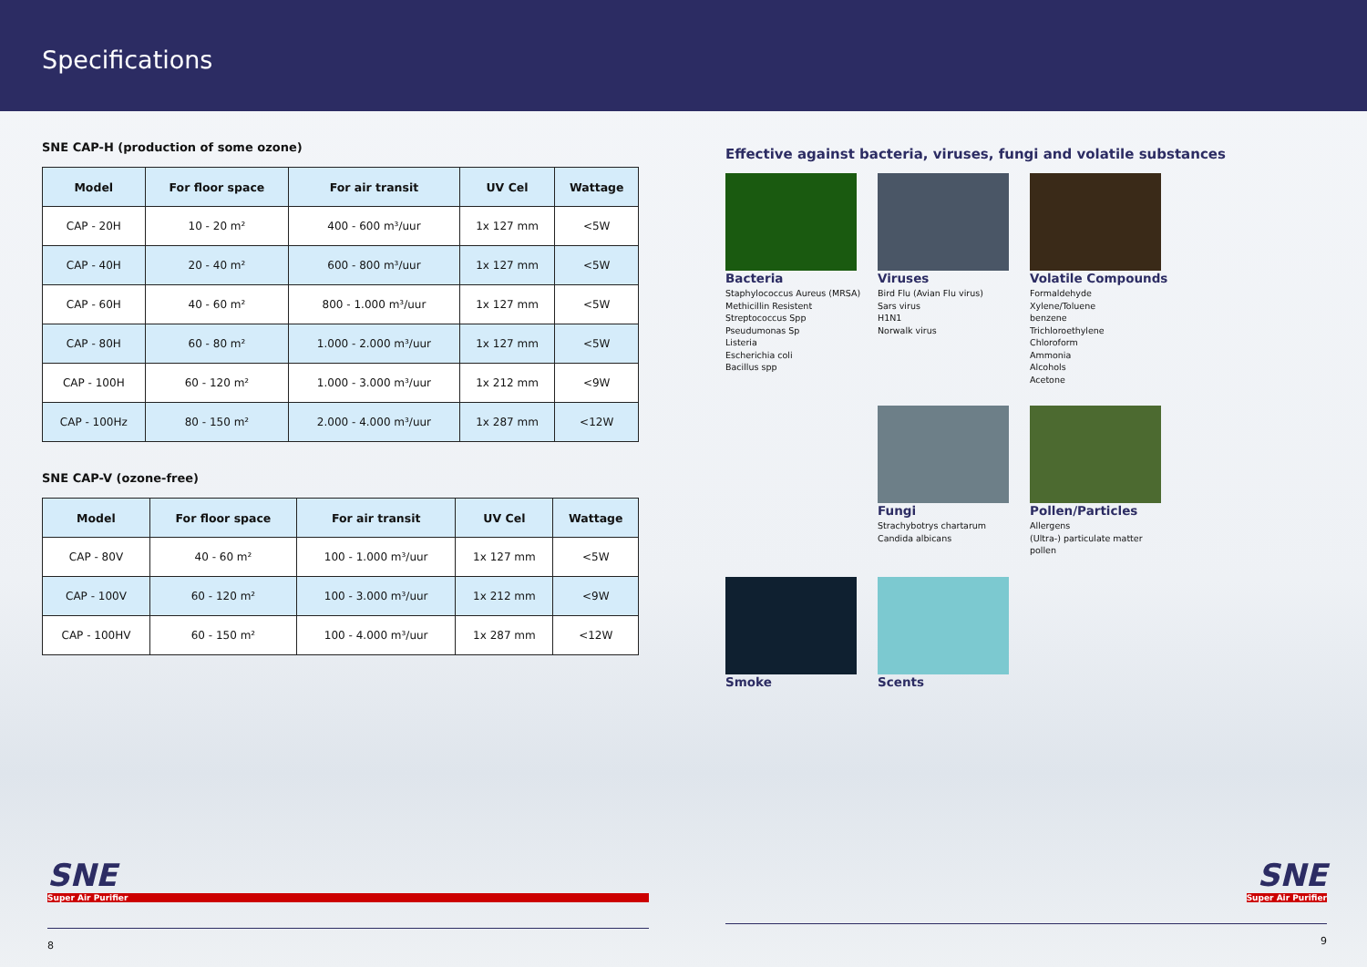Specifications
SNE CAP-H (production of some ozone)
| Model | For floor space | For air transit | UV Cel | Wattage |
| --- | --- | --- | --- | --- |
| CAP - 20H | 10 - 20 m² | 400 - 600 m³/uur | 1x 127 mm | <5W |
| CAP - 40H | 20 - 40 m² | 600 - 800 m³/uur | 1x 127 mm | <5W |
| CAP - 60H | 40 - 60 m² | 800 - 1.000 m³/uur | 1x 127 mm | <5W |
| CAP - 80H | 60 - 80 m² | 1.000 - 2.000 m³/uur | 1x 127 mm | <5W |
| CAP - 100H | 60 - 120 m² | 1.000 - 3.000 m³/uur | 1x 212 mm | <9W |
| CAP - 100Hz | 80 - 150 m² | 2.000 - 4.000 m³/uur | 1x 287 mm | <12W |
SNE CAP-V (ozone-free)
| Model | For floor space | For air transit | UV Cel | Wattage |
| --- | --- | --- | --- | --- |
| CAP - 80V | 40 - 60 m² | 100 - 1.000 m³/uur | 1x 127 mm | <5W |
| CAP - 100V | 60 - 120 m² | 100 - 3.000 m³/uur | 1x 212 mm | <9W |
| CAP - 100HV | 60 - 150 m² | 100 - 4.000 m³/uur | 1x 287 mm | <12W |
Effective against bacteria, viruses, fungi and volatile substances
Bacteria
Staphylococcus Aureus (MRSA)
Methicillin Resistent
Streptococcus Spp
Pseudumonas Sp
Listeria
Escherichia coli
Bacillus spp
Viruses
Bird Flu (Avian Flu virus)
Sars virus
H1N1
Norwalk virus
Volatile Compounds
Formaldehyde
Xylene/Toluene
benzene
Trichloroethylene
Chloroform
Ammonia
Alcohols
Acetone
Fungi
Strachybotrys chartarum
Candida albicans
Pollen/Particles
Allergens
(Ultra-) particulate matter
pollen
Smoke
Scents
SNE
Super Air Purifier
8
SNE Super Air Purifier
9